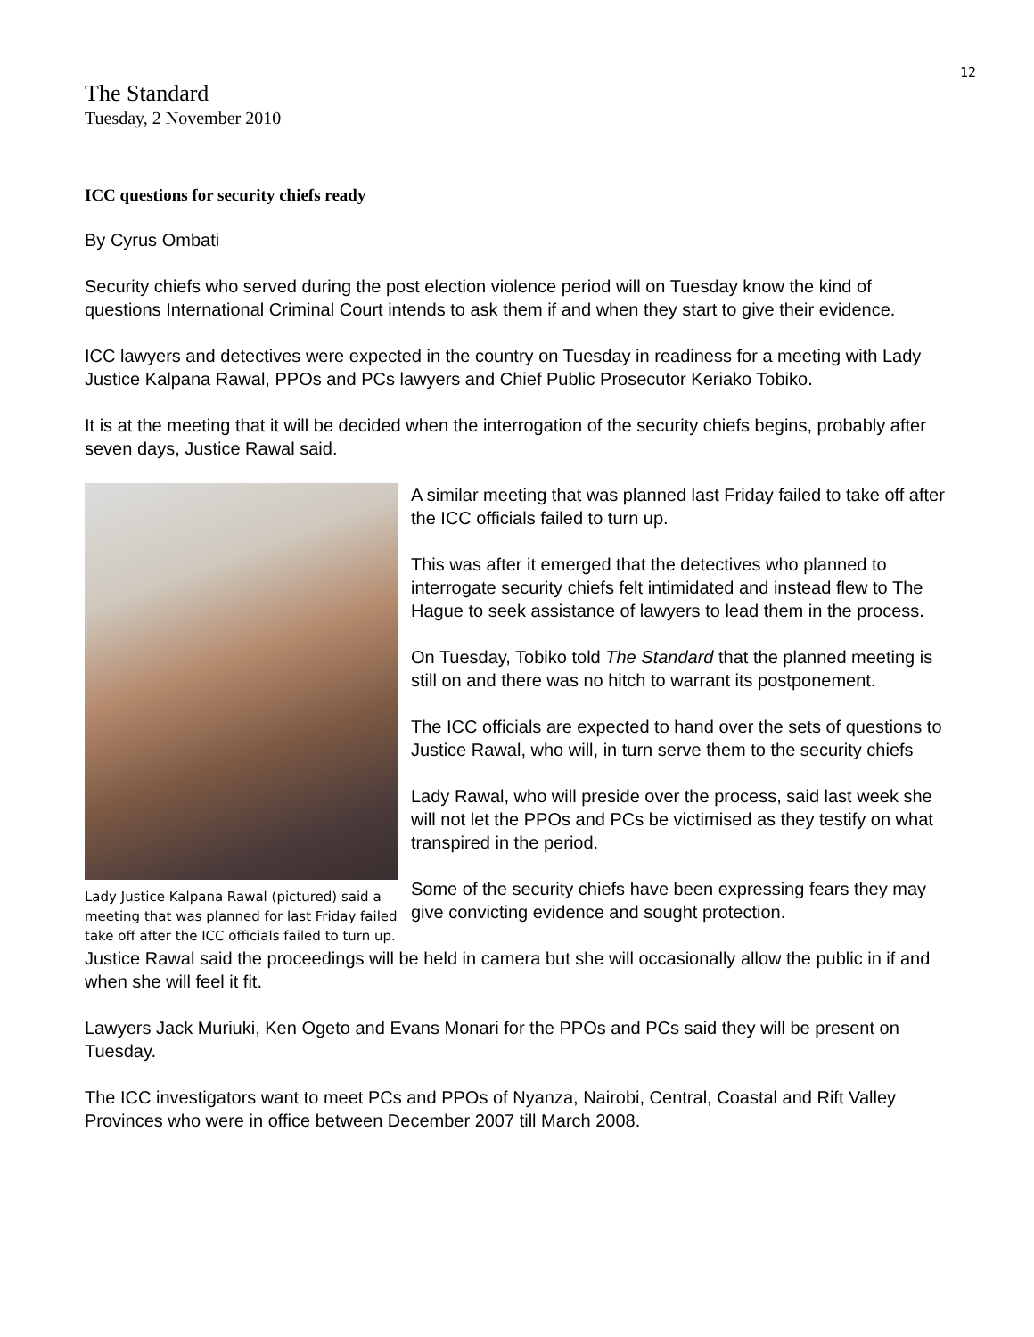12
The Standard
Tuesday, 2 November 2010
ICC questions for security chiefs ready
By Cyrus Ombati
Security chiefs who served during the post election violence period will on Tuesday know the kind of questions International Criminal Court intends to ask them if and when they start to give their evidence.
ICC lawyers and detectives were expected in the country on Tuesday in readiness for a meeting with Lady Justice Kalpana Rawal, PPOs and PCs lawyers and Chief Public Prosecutor Keriako Tobiko.
It is at the meeting that it will be decided when the interrogation of the security chiefs begins, probably after seven days, Justice Rawal said.
Lady Justice Kalpana Rawal (pictured) said a meeting that was planned for last Friday failed take off after the ICC officials failed to turn up.
A similar meeting that was planned last Friday failed to take off after the ICC officials failed to turn up.
This was after it emerged that the detectives who planned to interrogate security chiefs felt intimidated and instead flew to The Hague to seek assistance of lawyers to lead them in the process.
On Tuesday, Tobiko told The Standard that the planned meeting is still on and there was no hitch to warrant its postponement.
The ICC officials are expected to hand over the sets of questions to Justice Rawal, who will, in turn serve them to the security chiefs
Lady Rawal, who will preside over the process, said last week she will not let the PPOs and PCs be victimised as they testify on what transpired in the period.
Some of the security chiefs have been expressing fears they may give convicting evidence and sought protection.
Justice Rawal said the proceedings will be held in camera but she will occasionally allow the public in if and when she will feel it fit.
Lawyers Jack Muriuki, Ken Ogeto and Evans Monari for the PPOs and PCs said they will be present on Tuesday.
The ICC investigators want to meet PCs and PPOs of Nyanza, Nairobi, Central, Coastal and Rift Valley Provinces who were in office between December 2007 till March 2008.